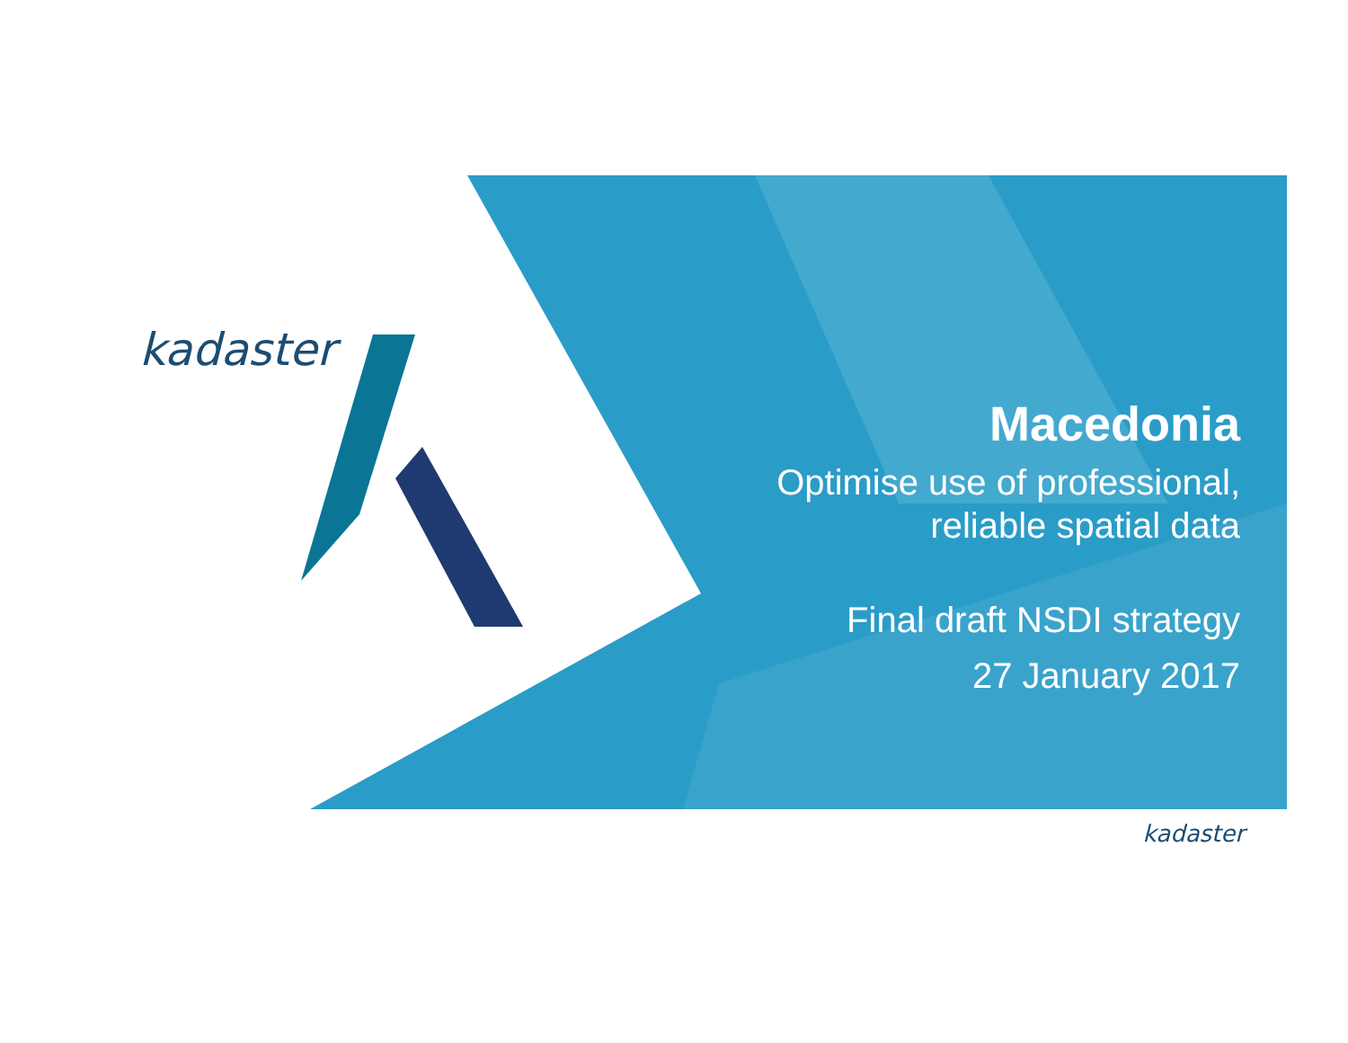kadaster
Macedonia
Optimise use of professional,
reliable spatial data
Final draft NSDI strategy
27 January 2017
kadaster